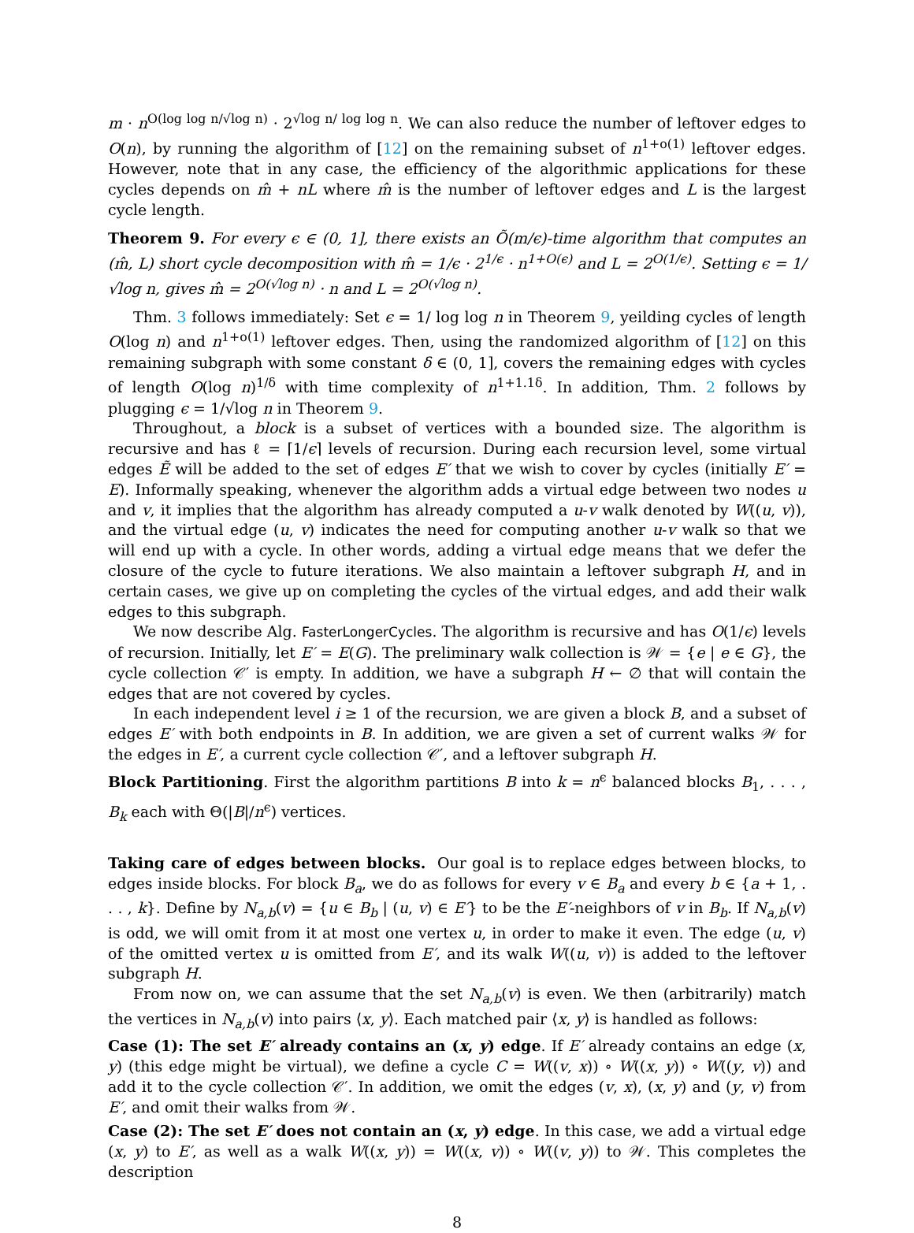m · n<sup>O(log log n/√log n)</sup> · 2<sup>√log n/ log log n</sup>. We can also reduce the number of leftover edges to O(n), by running the algorithm of [12] on the remaining subset of n<sup>1+o(1)</sup> leftover edges. However, note that in any case, the efficiency of the algorithmic applications for these cycles depends on m̂ + nL where m̂ is the number of leftover edges and L is the largest cycle length.
Theorem 9. For every ϵ ∈ (0, 1], there exists an Õ(m/ϵ)-time algorithm that computes an (m̂, L) short cycle decomposition with m̂ = 1/ϵ · 2<sup>1/ϵ</sup> · n<sup>1+O(ϵ)</sup> and L = 2<sup>O(1/ϵ)</sup>. Setting ϵ = 1/√log n, gives m̂ = 2<sup>O(√log n)</sup> · n and L = 2<sup>O(√log n)</sup>.
Thm. 3 follows immediately: Set ϵ = 1/ log log n in Theorem 9, yeilding cycles of length O(log n) and n<sup>1+o(1)</sup> leftover edges. Then, using the randomized algorithm of [12] on this remaining subgraph with some constant δ ∈ (0, 1], covers the remaining edges with cycles of length O(log n)<sup>1/δ</sup> with time complexity of n<sup>1+1.1δ</sup>. In addition, Thm. 2 follows by plugging ϵ = 1/√log n in Theorem 9.
Throughout, a block is a subset of vertices with a bounded size. The algorithm is recursive and has ℓ = ⌈1/ϵ⌉ levels of recursion. During each recursion level, some virtual edges Ẽ will be added to the set of edges E′ that we wish to cover by cycles (initially E′ = E). Informally speaking, whenever the algorithm adds a virtual edge between two nodes u and v, it implies that the algorithm has already computed a u-v walk denoted by W((u, v)), and the virtual edge (u, v) indicates the need for computing another u-v walk so that we will end up with a cycle. In other words, adding a virtual edge means that we defer the closure of the cycle to future iterations. We also maintain a leftover subgraph H, and in certain cases, we give up on completing the cycles of the virtual edges, and add their walk edges to this subgraph.
We now describe Alg. FasterLongerCycles. The algorithm is recursive and has O(1/ϵ) levels of recursion. Initially, let E′ = E(G). The preliminary walk collection is 𝒲 = {e | e ∈ G}, the cycle collection 𝒞′ is empty. In addition, we have a subgraph H ← ∅ that will contain the edges that are not covered by cycles.
In each independent level i ≥ 1 of the recursion, we are given a block B, and a subset of edges E′ with both endpoints in B. In addition, we are given a set of current walks 𝒲 for the edges in E′, a current cycle collection 𝒞′, and a leftover subgraph H.
Block Partitioning. First the algorithm partitions B into k = n<sup>ϵ</sup> balanced blocks B<sub>1</sub>, . . . , B<sub>k</sub> each with Θ(|B|/n<sup>ϵ</sup>) vertices.
Taking care of edges between blocks. Our goal is to replace edges between blocks, to edges inside blocks. For block B<sub>a</sub>, we do as follows for every v ∈ B<sub>a</sub> and every b ∈ {a + 1, . . . , k}. Define by N<sub>a,b</sub>(v) = {u ∈ B<sub>b</sub> | (u, v) ∈ E′} to be the E′-neighbors of v in B<sub>b</sub>. If N<sub>a,b</sub>(v) is odd, we will omit from it at most one vertex u, in order to make it even. The edge (u, v) of the omitted vertex u is omitted from E′, and its walk W((u, v)) is added to the leftover subgraph H.
From now on, we can assume that the set N<sub>a,b</sub>(v) is even. We then (arbitrarily) match the vertices in N<sub>a,b</sub>(v) into pairs ⟨x, y⟩. Each matched pair ⟨x, y⟩ is handled as follows:
Case (1): The set E′ already contains an (x, y) edge. If E′ already contains an edge (x, y) (this edge might be virtual), we define a cycle C = W((v, x)) ∘ W((x, y)) ∘ W((y, v)) and add it to the cycle collection 𝒞′. In addition, we omit the edges (v, x), (x, y) and (y, v) from E′, and omit their walks from 𝒲.
Case (2): The set E′ does not contain an (x, y) edge. In this case, we add a virtual edge (x, y) to E′, as well as a walk W((x, y)) = W((x, v)) ∘ W((v, y)) to 𝒲. This completes the description
8